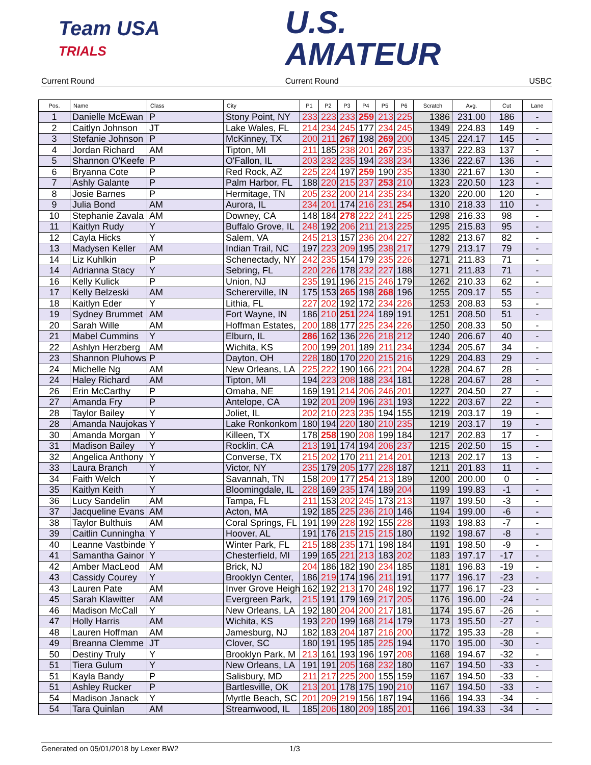Team USA
TRIALS
U.S.
AMATEUR
Current Round Current Round USBC
| Pos. | Name | Class | City | P1 | P2 | P3 | P4 | P5 | P6 | Scratch | Avg. | Cut | Lane |
| --- | --- | --- | --- | --- | --- | --- | --- | --- | --- | --- | --- | --- | --- |
| 1 | Danielle McEwan | P | Stony Point, NY | 233 | 223 | 233 | 259 | 213 | 225 | 1386 | 231.00 | 186 | - |
| 2 | Caitlyn Johnson | JT | Lake Wales, FL | 214 | 234 | 245 | 177 | 234 | 245 | 1349 | 224.83 | 149 | - |
| 3 | Stefanie Johnson | P | McKinney, TX | 200 | 211 | 267 | 198 | 269 | 200 | 1345 | 224.17 | 145 | - |
| 4 | Jordan Richard | AM | Tipton, MI | 211 | 185 | 238 | 201 | 267 | 235 | 1337 | 222.83 | 137 | - |
| 5 | Shannon O'Keefe | P | O'Fallon, IL | 203 | 232 | 235 | 194 | 238 | 234 | 1336 | 222.67 | 136 | - |
| 6 | Bryanna Cote | P | Red Rock, AZ | 225 | 224 | 197 | 259 | 190 | 235 | 1330 | 221.67 | 130 | - |
| 7 | Ashly Galante | P | Palm Harbor, FL | 188 | 220 | 215 | 237 | 253 | 210 | 1323 | 220.50 | 123 | - |
| 8 | Josie Barnes | P | Hermitage, TN | 205 | 232 | 200 | 214 | 235 | 234 | 1320 | 220.00 | 120 | - |
| 9 | Julia Bond | AM | Aurora, IL | 234 | 201 | 174 | 216 | 231 | 254 | 1310 | 218.33 | 110 | - |
| 10 | Stephanie Zavala | AM | Downey, CA | 148 | 184 | 278 | 222 | 241 | 225 | 1298 | 216.33 | 98 | - |
| 11 | Kaitlyn Rudy | Y | Buffalo Grove, IL | 248 | 192 | 206 | 211 | 213 | 225 | 1295 | 215.83 | 95 | - |
| 12 | Cayla Hicks | Y | Salem, VA | 245 | 213 | 157 | 236 | 204 | 227 | 1282 | 213.67 | 82 | - |
| 13 | Madysen Keller | AM | Indian Trail, NC | 197 | 223 | 209 | 195 | 238 | 217 | 1279 | 213.17 | 79 | - |
| 14 | Liz Kuhlkin | P | Schenectady, NY | 242 | 235 | 154 | 179 | 235 | 226 | 1271 | 211.83 | 71 | - |
| 14 | Adrianna Stacy | Y | Sebring, FL | 220 | 226 | 178 | 232 | 227 | 188 | 1271 | 211.83 | 71 | - |
| 16 | Kelly Kulick | P | Union, NJ | 235 | 191 | 196 | 215 | 246 | 179 | 1262 | 210.33 | 62 | - |
| 17 | Kelly Belzeski | AM | Schererville, IN | 175 | 153 | 265 | 198 | 268 | 196 | 1255 | 209.17 | 55 | - |
| 18 | Kaitlyn Eder | Y | Lithia, FL | 227 | 202 | 192 | 172 | 234 | 226 | 1253 | 208.83 | 53 | - |
| 19 | Sydney Brummet | AM | Fort Wayne, IN | 186 | 210 | 251 | 224 | 189 | 191 | 1251 | 208.50 | 51 | - |
| 20 | Sarah Wille | AM | Hoffman Estates, | 200 | 188 | 177 | 225 | 234 | 226 | 1250 | 208.33 | 50 | - |
| 21 | Mabel Cummins | Y | Elburn, IL | 286 | 162 | 136 | 226 | 218 | 212 | 1240 | 206.67 | 40 | - |
| 22 | Ashlyn Herzberg | AM | Wichita, KS | 200 | 199 | 201 | 189 | 211 | 234 | 1234 | 205.67 | 34 | - |
| 23 | Shannon Pluhows | P | Dayton, OH | 228 | 180 | 170 | 220 | 215 | 216 | 1229 | 204.83 | 29 | - |
| 24 | Michelle Ng | AM | New Orleans, LA | 225 | 222 | 190 | 166 | 221 | 204 | 1228 | 204.67 | 28 | - |
| 24 | Haley Richard | AM | Tipton, MI | 194 | 223 | 208 | 188 | 234 | 181 | 1228 | 204.67 | 28 | - |
| 26 | Erin McCarthy | P | Omaha, NE | 169 | 191 | 214 | 206 | 246 | 201 | 1227 | 204.50 | 27 | - |
| 27 | Amanda Fry | P | Antelope, CA | 192 | 201 | 209 | 196 | 231 | 193 | 1222 | 203.67 | 22 | - |
| 28 | Taylor Bailey | Y | Joliet, IL | 202 | 210 | 223 | 235 | 194 | 155 | 1219 | 203.17 | 19 | - |
| 28 | Amanda Naujokas | Y | Lake Ronkonkom | 180 | 194 | 220 | 180 | 210 | 235 | 1219 | 203.17 | 19 | - |
| 30 | Amanda Morgan | Y | Killeen, TX | 178 | 258 | 190 | 208 | 199 | 184 | 1217 | 202.83 | 17 | - |
| 31 | Madison Bailey | Y | Rocklin, CA | 213 | 191 | 174 | 194 | 206 | 237 | 1215 | 202.50 | 15 | - |
| 32 | Angelica Anthony | Y | Converse, TX | 215 | 202 | 170 | 211 | 214 | 201 | 1213 | 202.17 | 13 | - |
| 33 | Laura Branch | Y | Victor, NY | 235 | 179 | 205 | 177 | 228 | 187 | 1211 | 201.83 | 11 | - |
| 34 | Faith Welch | Y | Savannah, TN | 158 | 209 | 177 | 254 | 213 | 189 | 1200 | 200.00 | 0 | - |
| 35 | Kaitlyn Keith | Y | Bloomingdale, IL | 228 | 169 | 235 | 174 | 189 | 204 | 1199 | 199.83 | -1 | - |
| 36 | Lucy Sandelin | AM | Tampa, FL | 211 | 153 | 202 | 245 | 173 | 213 | 1197 | 199.50 | -3 | - |
| 37 | Jacqueline Evans | AM | Acton, MA | 192 | 185 | 225 | 236 | 210 | 146 | 1194 | 199.00 | -6 | - |
| 38 | Taylor Bulthuis | AM | Coral Springs, FL | 191 | 199 | 228 | 192 | 155 | 228 | 1193 | 198.83 | -7 | - |
| 39 | Caitlin Cunningha | Y | Hoover, AL | 191 | 176 | 215 | 215 | 215 | 180 | 1192 | 198.67 | -8 | - |
| 40 | Leanne Vastbinde | Y | Winter Park, FL | 215 | 188 | 235 | 171 | 198 | 184 | 1191 | 198.50 | -9 | - |
| 41 | Samantha Gainor | Y | Chesterfield, MI | 199 | 165 | 221 | 213 | 183 | 202 | 1183 | 197.17 | -17 | - |
| 42 | Amber MacLeod | AM | Brick, NJ | 204 | 186 | 182 | 190 | 234 | 185 | 1181 | 196.83 | -19 | - |
| 43 | Cassidy Courey | Y | Brooklyn Center, | 186 | 219 | 174 | 196 | 211 | 191 | 1177 | 196.17 | -23 | - |
| 43 | Lauren Pate | AM | Inver Grove Heigh | 162 | 192 | 213 | 170 | 248 | 192 | 1177 | 196.17 | -23 | - |
| 45 | Sarah Klawitter | AM | Evergreen Park, | 215 | 191 | 179 | 169 | 217 | 205 | 1176 | 196.00 | -24 | - |
| 46 | Madison McCall | Y | New Orleans, LA | 192 | 180 | 204 | 200 | 217 | 181 | 1174 | 195.67 | -26 | - |
| 47 | Holly Harris | AM | Wichita, KS | 193 | 220 | 199 | 168 | 214 | 179 | 1173 | 195.50 | -27 | - |
| 48 | Lauren Hoffman | AM | Jamesburg, NJ | 182 | 183 | 204 | 187 | 216 | 200 | 1172 | 195.33 | -28 | - |
| 49 | Breanna Clemme | JT | Clover, SC | 180 | 191 | 195 | 185 | 225 | 194 | 1170 | 195.00 | -30 | - |
| 50 | Destiny Truly | Y | Brooklyn Park, M | 213 | 161 | 193 | 196 | 197 | 208 | 1168 | 194.67 | -32 | - |
| 51 | Tiera Gulum | Y | New Orleans, LA | 191 | 191 | 205 | 168 | 232 | 180 | 1167 | 194.50 | -33 | - |
| 51 | Kayla Bandy | P | Salisbury, MD | 211 | 217 | 225 | 200 | 155 | 159 | 1167 | 194.50 | -33 | - |
| 51 | Ashley Rucker | P | Bartlesville, OK | 213 | 201 | 178 | 175 | 190 | 210 | 1167 | 194.50 | -33 | - |
| 54 | Madison Janack | Y | Myrtle Beach, SC | 201 | 209 | 219 | 156 | 187 | 194 | 1166 | 194.33 | -34 | - |
| 54 | Tara Quinlan | AM | Streamwood, IL | 185 | 206 | 180 | 209 | 185 | 201 | 1166 | 194.33 | -34 | - |
Generated on 05/01/2018 by Lexer BW2 1/3